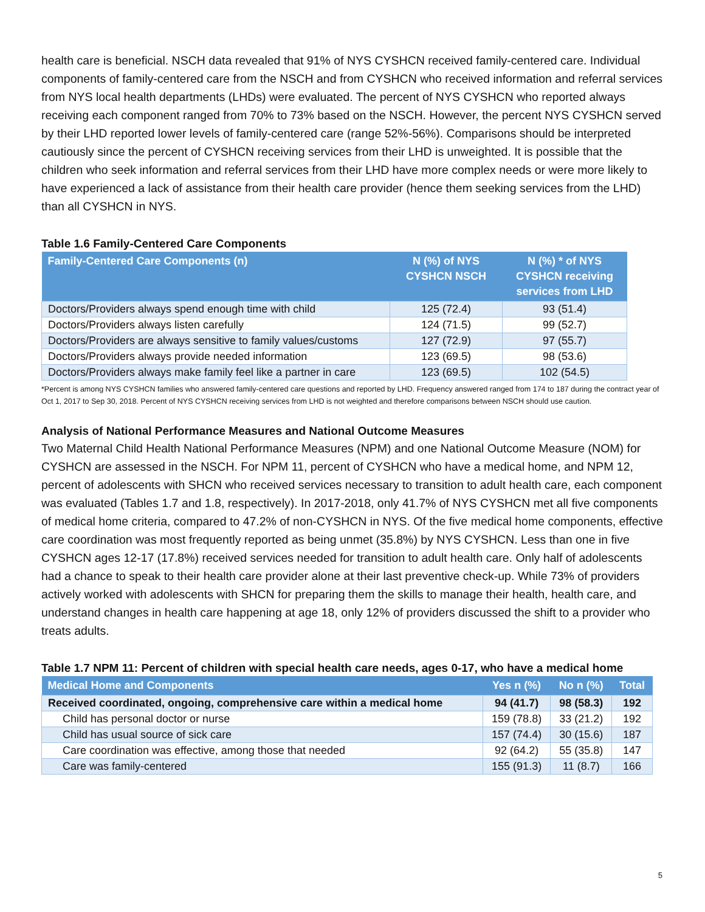health care is beneficial. NSCH data revealed that 91% of NYS CYSHCN received family-centered care. Individual components of family-centered care from the NSCH and from CYSHCN who received information and referral services from NYS local health departments (LHDs) were evaluated. The percent of NYS CYSHCN who reported always receiving each component ranged from 70% to 73% based on the NSCH. However, the percent NYS CYSHCN served by their LHD reported lower levels of family-centered care (range 52%-56%). Comparisons should be interpreted cautiously since the percent of CYSHCN receiving services from their LHD is unweighted. It is possible that the children who seek information and referral services from their LHD have more complex needs or were more likely to have experienced a lack of assistance from their health care provider (hence them seeking services from the LHD) than all CYSHCN in NYS.
Table 1.6 Family-Centered Care Components
| Family-Centered Care Components (n) | N (%) of NYS CYSHCN NSCH | N (%) * of NYS CYSHCN receiving services from LHD |
| --- | --- | --- |
| Doctors/Providers always spend enough time with child | 125 (72.4) | 93 (51.4) |
| Doctors/Providers always listen carefully | 124 (71.5) | 99 (52.7) |
| Doctors/Providers are always sensitive to family values/customs | 127 (72.9) | 97 (55.7) |
| Doctors/Providers always provide needed information | 123 (69.5) | 98 (53.6) |
| Doctors/Providers always make family feel like a partner in care | 123 (69.5) | 102 (54.5) |
*Percent is among NYS CYSHCN families who answered family-centered care questions and reported by LHD. Frequency answered ranged from 174 to 187 during the contract year of Oct 1, 2017 to Sep 30, 2018. Percent of NYS CYSHCN receiving services from LHD is not weighted and therefore comparisons between NSCH should use caution.
Analysis of National Performance Measures and National Outcome Measures
Two Maternal Child Health National Performance Measures (NPM) and one National Outcome Measure (NOM) for CYSHCN are assessed in the NSCH. For NPM 11, percent of CYSHCN who have a medical home, and NPM 12, percent of adolescents with SHCN who received services necessary to transition to adult health care, each component was evaluated (Tables 1.7 and 1.8, respectively). In 2017-2018, only 41.7% of NYS CYSHCN met all five components of medical home criteria, compared to 47.2% of non-CYSHCN in NYS. Of the five medical home components, effective care coordination was most frequently reported as being unmet (35.8%) by NYS CYSHCN. Less than one in five CYSHCN ages 12-17 (17.8%) received services needed for transition to adult health care. Only half of adolescents had a chance to speak to their health care provider alone at their last preventive check-up. While 73% of providers actively worked with adolescents with SHCN for preparing them the skills to manage their health, health care, and understand changes in health care happening at age 18, only 12% of providers discussed the shift to a provider who treats adults.
Table 1.7 NPM 11: Percent of children with special health care needs, ages 0-17, who have a medical home
| Medical Home and Components | Yes n (%) | No n (%) | Total |
| --- | --- | --- | --- |
| Received coordinated, ongoing, comprehensive care within a medical home | 94 (41.7) | 98 (58.3) | 192 |
| Child has personal doctor or nurse | 159 (78.8) | 33 (21.2) | 192 |
| Child has usual source of sick care | 157 (74.4) | 30 (15.6) | 187 |
| Care coordination was effective, among those that needed | 92 (64.2) | 55 (35.8) | 147 |
| Care was family-centered | 155 (91.3) | 11 (8.7) | 166 |
5